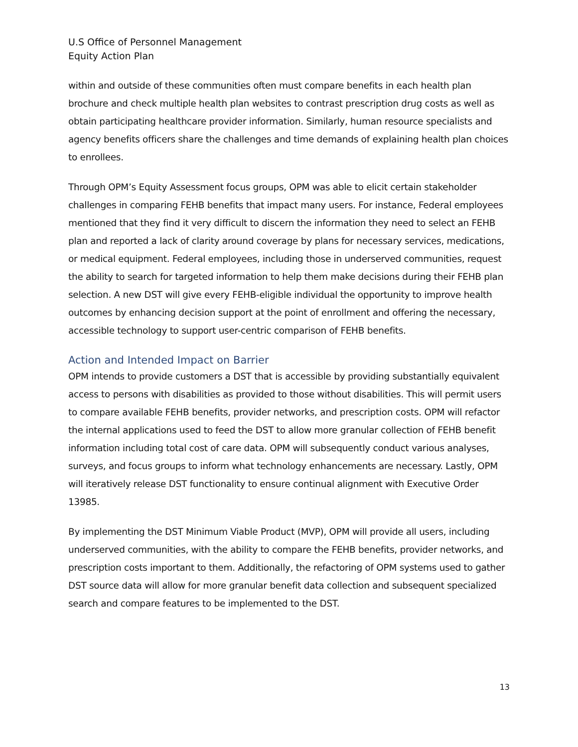U.S Office of Personnel Management
Equity Action Plan
within and outside of these communities often must compare benefits in each health plan brochure and check multiple health plan websites to contrast prescription drug costs as well as obtain participating healthcare provider information. Similarly, human resource specialists and agency benefits officers share the challenges and time demands of explaining health plan choices to enrollees.
Through OPM’s Equity Assessment focus groups, OPM was able to elicit certain stakeholder challenges in comparing FEHB benefits that impact many users. For instance, Federal employees mentioned that they find it very difficult to discern the information they need to select an FEHB plan and reported a lack of clarity around coverage by plans for necessary services, medications, or medical equipment. Federal employees, including those in underserved communities, request the ability to search for targeted information to help them make decisions during their FEHB plan selection. A new DST will give every FEHB-eligible individual the opportunity to improve health outcomes by enhancing decision support at the point of enrollment and offering the necessary, accessible technology to support user-centric comparison of FEHB benefits.
Action and Intended Impact on Barrier
OPM intends to provide customers a DST that is accessible by providing substantially equivalent access to persons with disabilities as provided to those without disabilities. This will permit users to compare available FEHB benefits, provider networks, and prescription costs. OPM will refactor the internal applications used to feed the DST to allow more granular collection of FEHB benefit information including total cost of care data. OPM will subsequently conduct various analyses, surveys, and focus groups to inform what technology enhancements are necessary. Lastly, OPM will iteratively release DST functionality to ensure continual alignment with Executive Order 13985.
By implementing the DST Minimum Viable Product (MVP), OPM will provide all users, including underserved communities, with the ability to compare the FEHB benefits, provider networks, and prescription costs important to them. Additionally, the refactoring of OPM systems used to gather DST source data will allow for more granular benefit data collection and subsequent specialized search and compare features to be implemented to the DST.
13